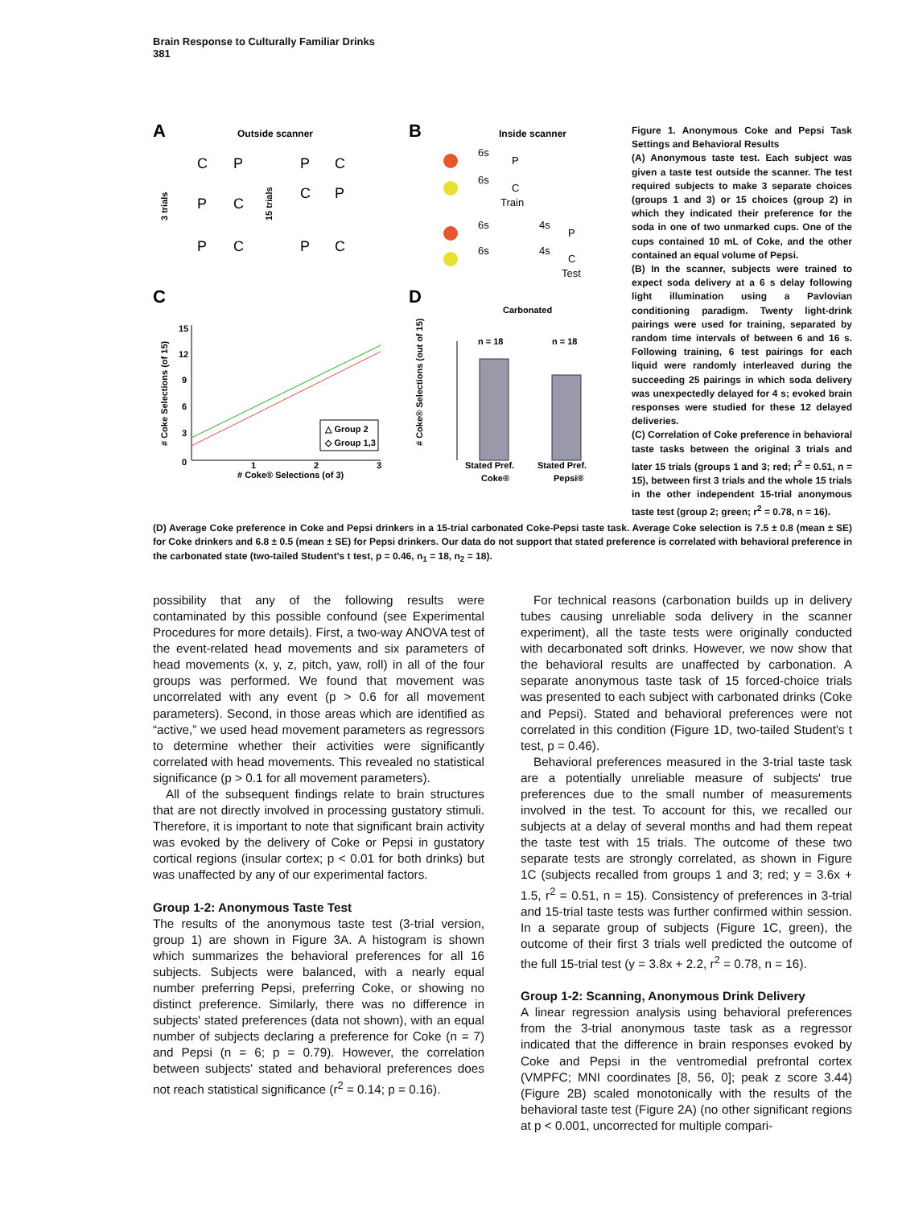Brain Response to Culturally Familiar Drinks
381
A
Outside scanner
3 trials
15 trials
C
P
P
C
P
C
P
C
C
P
P
C
B
Inside scanner
6s
P
6s
C
Train
6s
4s
P
6s
4s
C
Test
C
# Coke Selections (of 15)
15
12
9
6
3
0
1
2
3
# Coke® Selections (of 3)
△ Group 2
◇ Group 1,3
D
Carbonated
# Coke® Selections (out of 15)
n = 18
n = 18
Stated Pref.
Coke®
Stated Pref.
Pepsi®
Figure 1. Anonymous Coke and Pepsi Task Settings and Behavioral Results
(A) Anonymous taste test. Each subject was given a taste test outside the scanner. The test required subjects to make 3 separate choices (groups 1 and 3) or 15 choices (group 2) in which they indicated their preference for the soda in one of two unmarked cups. One of the cups contained 10 mL of Coke, and the other contained an equal volume of Pepsi.
(B) In the scanner, subjects were trained to expect soda delivery at a 6 s delay following light illumination using a Pavlovian conditioning paradigm. Twenty light-drink pairings were used for training, separated by random time intervals of between 6 and 16 s. Following training, 6 test pairings for each liquid were randomly interleaved during the succeeding 25 pairings in which soda delivery was unexpectedly delayed for 4 s; evoked brain responses were studied for these 12 delayed deliveries.
(C) Correlation of Coke preference in behavioral taste tasks between the original 3 trials and later 15 trials (groups 1 and 3; red; r<sup>2</sup> = 0.51, n = 15), between first 3 trials and the whole 15 trials in the other independent 15-trial anonymous taste test (group 2; green; r<sup>2</sup> = 0.78, n = 16).
(D) Average Coke preference in Coke and Pepsi drinkers in a 15-trial carbonated Coke-Pepsi taste task. Average Coke selection is 7.5 ± 0.8 (mean ± SE) for Coke drinkers and 6.8 ± 0.5 (mean ± SE) for Pepsi drinkers. Our data do not support that stated preference is correlated with behavioral preference in the carbonated state (two-tailed Student's t test, p = 0.46, n<sub>1</sub> = 18, n<sub>2</sub> = 18).
possibility that any of the following results were contaminated by this possible confound (see Experimental Procedures for more details). First, a two-way ANOVA test of the event-related head movements and six parameters of head movements (x, y, z, pitch, yaw, roll) in all of the four groups was performed. We found that movement was uncorrelated with any event (p > 0.6 for all movement parameters). Second, in those areas which are identified as “active,” we used head movement parameters as regressors to determine whether their activities were significantly correlated with head movements. This revealed no statistical significance (p > 0.1 for all movement parameters).
All of the subsequent findings relate to brain structures that are not directly involved in processing gustatory stimuli. Therefore, it is important to note that significant brain activity was evoked by the delivery of Coke or Pepsi in gustatory cortical regions (insular cortex; p < 0.01 for both drinks) but was unaffected by any of our experimental factors.
Group 1-2: Anonymous Taste Test
The results of the anonymous taste test (3-trial version, group 1) are shown in Figure 3A. A histogram is shown which summarizes the behavioral preferences for all 16 subjects. Subjects were balanced, with a nearly equal number preferring Pepsi, preferring Coke, or showing no distinct preference. Similarly, there was no difference in subjects' stated preferences (data not shown), with an equal number of subjects declaring a preference for Coke (n = 7) and Pepsi (n = 6; p = 0.79). However, the correlation between subjects' stated and behavioral preferences does not reach statistical significance (r<sup>2</sup> = 0.14; p = 0.16).
For technical reasons (carbonation builds up in delivery tubes causing unreliable soda delivery in the scanner experiment), all the taste tests were originally conducted with decarbonated soft drinks. However, we now show that the behavioral results are unaffected by carbonation. A separate anonymous taste task of 15 forced-choice trials was presented to each subject with carbonated drinks (Coke and Pepsi). Stated and behavioral preferences were not correlated in this condition (Figure 1D, two-tailed Student's t test, p = 0.46).
Behavioral preferences measured in the 3-trial taste task are a potentially unreliable measure of subjects' true preferences due to the small number of measurements involved in the test. To account for this, we recalled our subjects at a delay of several months and had them repeat the taste test with 15 trials. The outcome of these two separate tests are strongly correlated, as shown in Figure 1C (subjects recalled from groups 1 and 3; red; y = 3.6x + 1.5, r<sup>2</sup> = 0.51, n = 15). Consistency of preferences in 3-trial and 15-trial taste tests was further confirmed within session. In a separate group of subjects (Figure 1C, green), the outcome of their first 3 trials well predicted the outcome of the full 15-trial test (y = 3.8x + 2.2, r<sup>2</sup> = 0.78, n = 16).
Group 1-2: Scanning, Anonymous Drink Delivery
A linear regression analysis using behavioral preferences from the 3-trial anonymous taste task as a regressor indicated that the difference in brain responses evoked by Coke and Pepsi in the ventromedial prefrontal cortex (VMPFC; MNI coordinates [8, 56, 0]; peak z score 3.44) (Figure 2B) scaled monotonically with the results of the behavioral taste test (Figure 2A) (no other significant regions at p < 0.001, uncorrected for multiple compari-